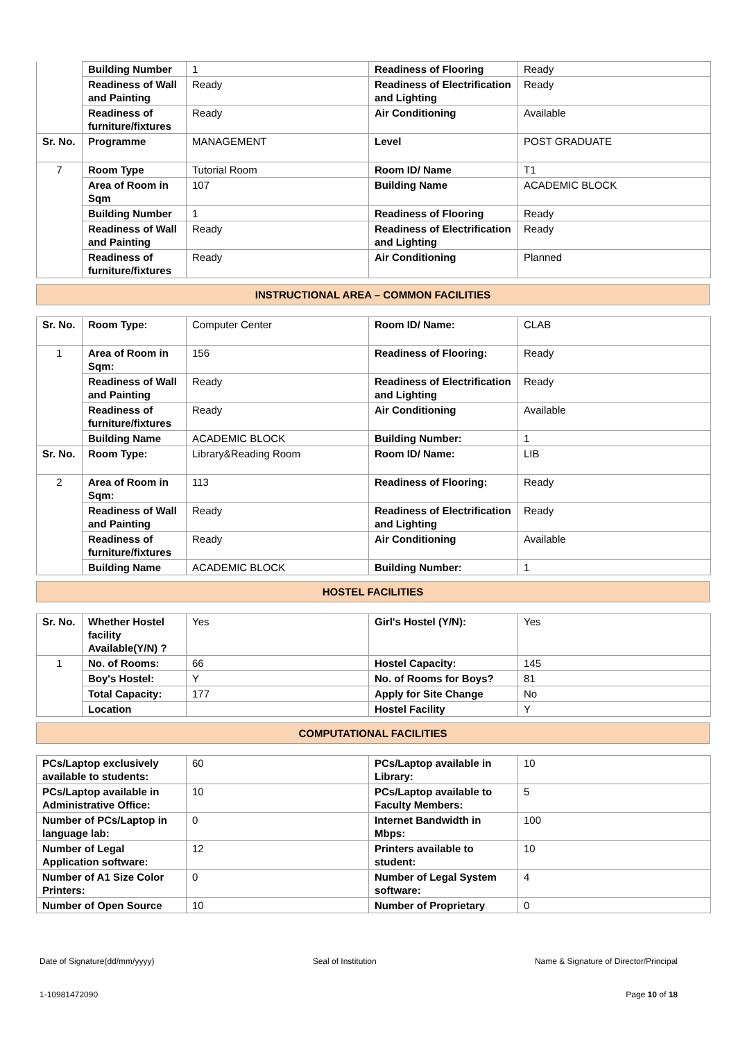| | Building Number | 1 | Readiness of Flooring | Ready |
| | Readiness of Wall and Painting | Ready | Readiness of Electrification and Lighting | Ready |
| | Readiness of furniture/fixtures | Ready | Air Conditioning | Available |
| Sr. No. | Programme | MANAGEMENT | Level | POST GRADUATE |
| 7 | Room Type | Tutorial Room | Room ID/ Name | T1 |
| | Area of Room in Sqm | 107 | Building Name | ACADEMIC BLOCK |
| | Building Number | 1 | Readiness of Flooring | Ready |
| | Readiness of Wall and Painting | Ready | Readiness of Electrification and Lighting | Ready |
| | Readiness of furniture/fixtures | Ready | Air Conditioning | Planned |
INSTRUCTIONAL AREA – COMMON FACILITIES
| Sr. No. | Room Type: | Computer Center | Room ID/ Name: | CLAB |
| 1 | Area of Room in Sqm: | 156 | Readiness of Flooring: | Ready |
| | Readiness of Wall and Painting | Ready | Readiness of Electrification and Lighting | Ready |
| | Readiness of furniture/fixtures | Ready | Air Conditioning | Available |
| | Building Name | ACADEMIC BLOCK | Building Number: | 1 |
| Sr. No. | Room Type: | Library&Reading Room | Room ID/ Name: | LIB |
| 2 | Area of Room in Sqm: | 113 | Readiness of Flooring: | Ready |
| | Readiness of Wall and Painting | Ready | Readiness of Electrification and Lighting | Ready |
| | Readiness of furniture/fixtures | Ready | Air Conditioning | Available |
| | Building Name | ACADEMIC BLOCK | Building Number: | 1 |
HOSTEL FACILITIES
| Sr. No. | Whether Hostel facility Available(Y/N) ? | Yes | Girl's Hostel (Y/N): | Yes |
| 1 | No. of Rooms: | 66 | Hostel Capacity: | 145 |
| | Boy's Hostel: | Y | No. of Rooms for Boys? | 81 |
| | Total Capacity: | 177 | Apply for Site Change | No |
| | Location | | Hostel Facility | Y |
COMPUTATIONAL FACILITIES
| PCs/Laptop exclusively available to students: | 60 | PCs/Laptop available in Library: | 10 |
| PCs/Laptop available in Administrative Office: | 10 | PCs/Laptop available to Faculty Members: | 5 |
| Number of PCs/Laptop in language lab: | 0 | Internet Bandwidth in Mbps: | 100 |
| Number of Legal Application software: | 12 | Printers available to student: | 10 |
| Number of A1 Size Color Printers: | 0 | Number of Legal System software: | 4 |
| Number of Open Source | 10 | Number of Proprietary | 0 |
Date of Signature(dd/mm/yyyy) Seal of Institution Name & Signature of Director/Principal
1-10981472090 Page 10 of 18